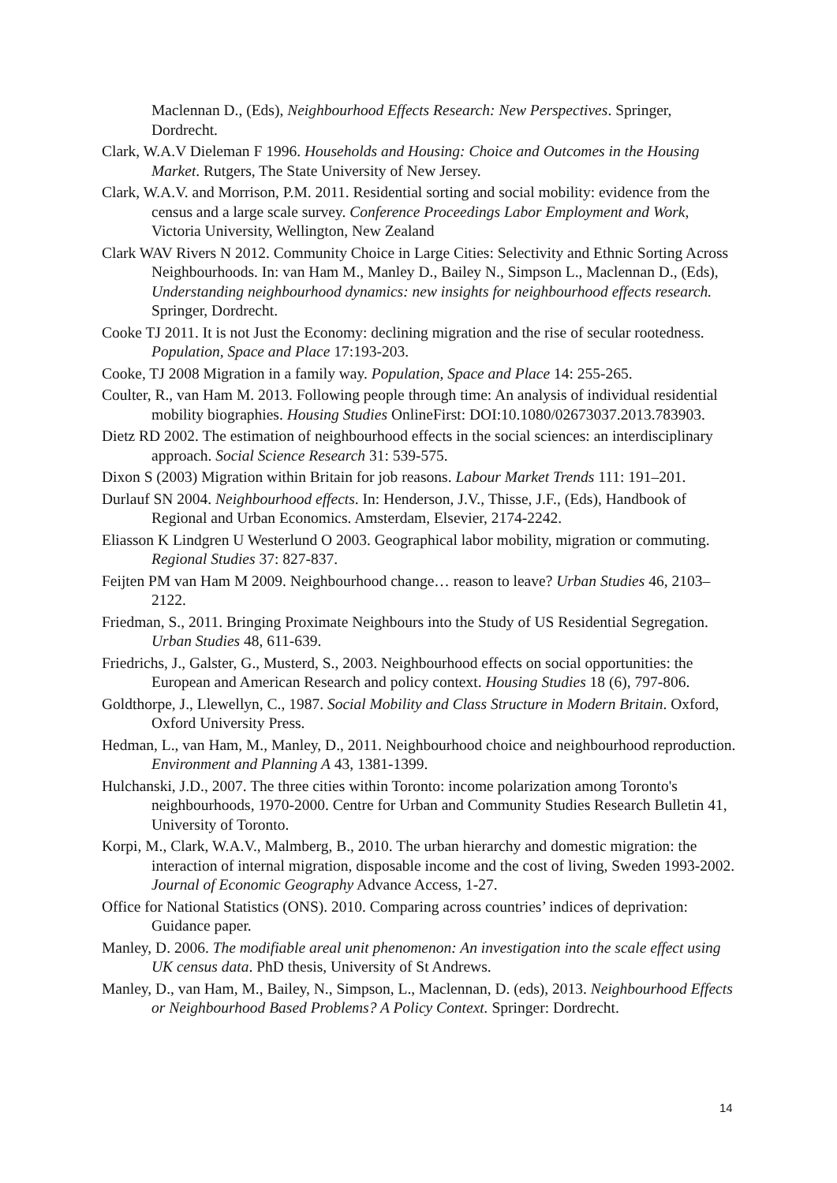Maclennan D., (Eds), Neighbourhood Effects Research: New Perspectives. Springer, Dordrecht.
Clark, W.A.V Dieleman F 1996. Households and Housing: Choice and Outcomes in the Housing Market. Rutgers, The State University of New Jersey.
Clark, W.A.V. and Morrison, P.M. 2011. Residential sorting and social mobility: evidence from the census and a large scale survey. Conference Proceedings Labor Employment and Work, Victoria University, Wellington, New Zealand
Clark WAV Rivers N 2012. Community Choice in Large Cities: Selectivity and Ethnic Sorting Across Neighbourhoods. In: van Ham M., Manley D., Bailey N., Simpson L., Maclennan D., (Eds), Understanding neighbourhood dynamics: new insights for neighbourhood effects research. Springer, Dordrecht.
Cooke TJ 2011. It is not Just the Economy: declining migration and the rise of secular rootedness. Population, Space and Place 17:193-203.
Cooke, TJ 2008 Migration in a family way. Population, Space and Place 14: 255-265.
Coulter, R., van Ham M. 2013. Following people through time: An analysis of individual residential mobility biographies. Housing Studies OnlineFirst: DOI:10.1080/02673037.2013.783903.
Dietz RD 2002. The estimation of neighbourhood effects in the social sciences: an interdisciplinary approach. Social Science Research 31: 539-575.
Dixon S (2003) Migration within Britain for job reasons. Labour Market Trends 111: 191–201.
Durlauf SN 2004. Neighbourhood effects. In: Henderson, J.V., Thisse, J.F., (Eds), Handbook of Regional and Urban Economics. Amsterdam, Elsevier, 2174-2242.
Eliasson K Lindgren U Westerlund O 2003. Geographical labor mobility, migration or commuting. Regional Studies 37: 827-837.
Feijten PM van Ham M 2009. Neighbourhood change… reason to leave? Urban Studies 46, 2103–2122.
Friedman, S., 2011. Bringing Proximate Neighbours into the Study of US Residential Segregation. Urban Studies 48, 611-639.
Friedrichs, J., Galster, G., Musterd, S., 2003. Neighbourhood effects on social opportunities: the European and American Research and policy context. Housing Studies 18 (6), 797-806.
Goldthorpe, J., Llewellyn, C., 1987. Social Mobility and Class Structure in Modern Britain. Oxford, Oxford University Press.
Hedman, L., van Ham, M., Manley, D., 2011. Neighbourhood choice and neighbourhood reproduction. Environment and Planning A 43, 1381-1399.
Hulchanski, J.D., 2007. The three cities within Toronto: income polarization among Toronto's neighbourhoods, 1970-2000. Centre for Urban and Community Studies Research Bulletin 41, University of Toronto.
Korpi, M., Clark, W.A.V., Malmberg, B., 2010. The urban hierarchy and domestic migration: the interaction of internal migration, disposable income and the cost of living, Sweden 1993-2002. Journal of Economic Geography Advance Access, 1-27.
Office for National Statistics (ONS). 2010. Comparing across countries’ indices of deprivation: Guidance paper.
Manley, D. 2006. The modifiable areal unit phenomenon: An investigation into the scale effect using UK census data. PhD thesis, University of St Andrews.
Manley, D., van Ham, M., Bailey, N., Simpson, L., Maclennan, D. (eds), 2013. Neighbourhood Effects or Neighbourhood Based Problems? A Policy Context. Springer: Dordrecht.
14